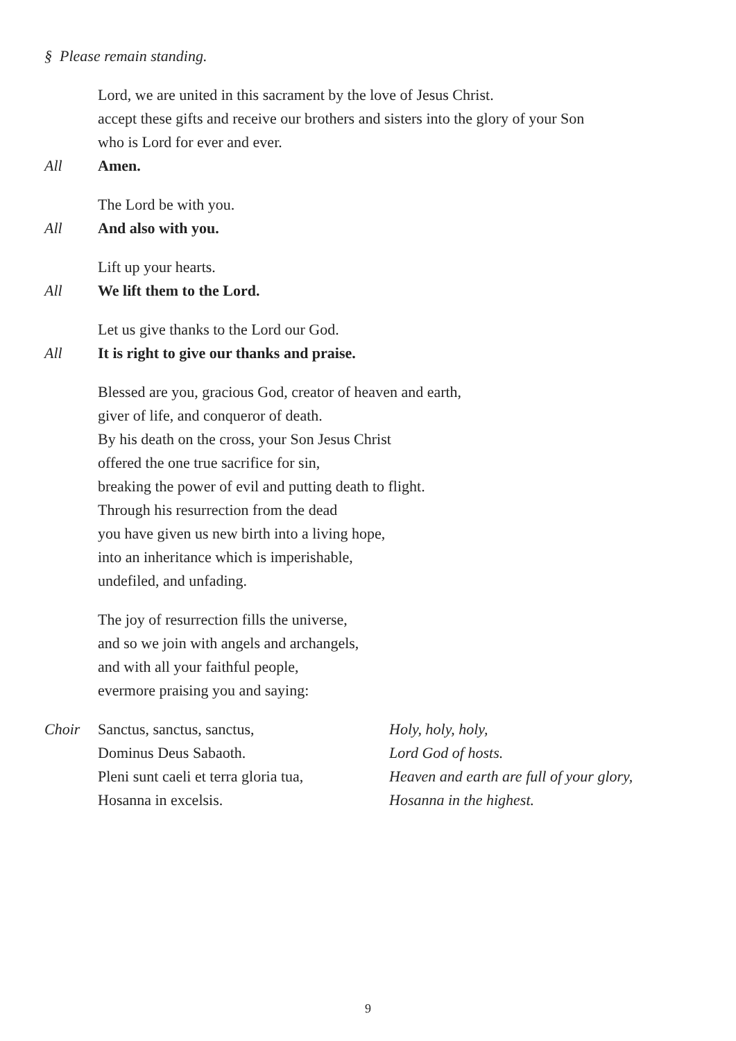§ Please remain standing.
Lord, we are united in this sacrament by the love of Jesus Christ.
accept these gifts and receive our brothers and sisters into the glory of your Son
who is Lord for ever and ever.
All Amen.
The Lord be with you.
All And also with you.
Lift up your hearts.
All We lift them to the Lord.
Let us give thanks to the Lord our God.
All It is right to give our thanks and praise.
Blessed are you, gracious God, creator of heaven and earth,
giver of life, and conqueror of death.
By his death on the cross, your Son Jesus Christ
offered the one true sacrifice for sin,
breaking the power of evil and putting death to flight.
Through his resurrection from the dead
you have given us new birth into a living hope,
into an inheritance which is imperishable,
undefiled, and unfading.
The joy of resurrection fills the universe,
and so we join with angels and archangels,
and with all your faithful people,
evermore praising you and saying:
Choir Sanctus, sanctus, sanctus,
Dominus Deus Sabaoth.
Pleni sunt caeli et terra gloria tua,
Hosanna in excelsis.
Holy, holy, holy,
Lord God of hosts.
Heaven and earth are full of your glory,
Hosanna in the highest.
9